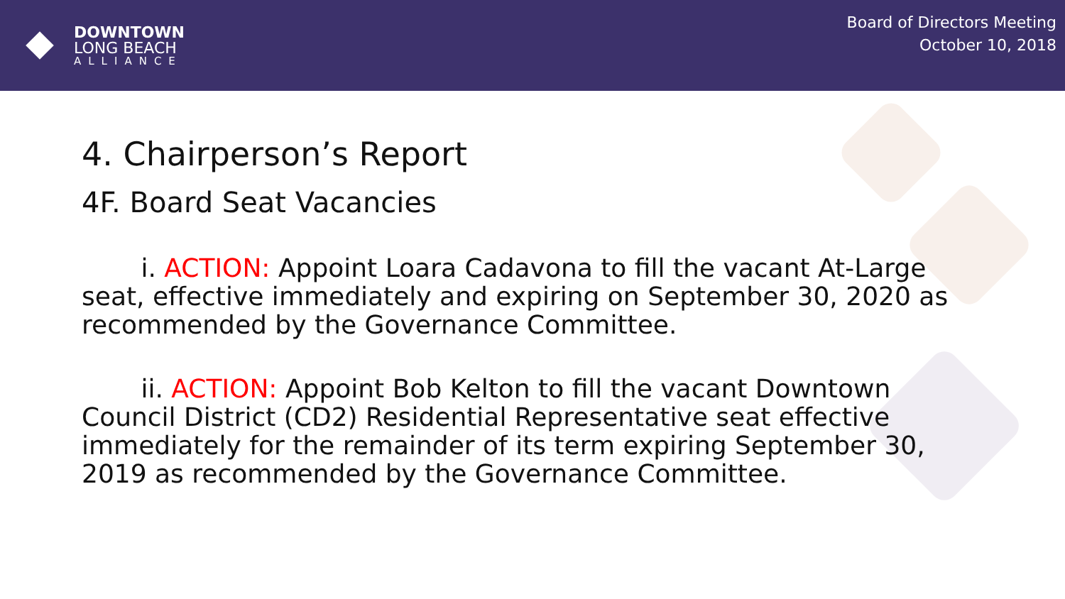DOWNTOWN
LONG BEACH
ALLIANCE
Board of Directors Meeting
October 10, 2018
4. Chairperson’s Report
4F. Board Seat Vacancies
   i. ACTION: Appoint Loara Cadavona to fill the vacant At-Large seat, effective immediately and expiring on September 30, 2020 as recommended by the Governance Committee.
   ii. ACTION: Appoint Bob Kelton to fill the vacant Downtown Council District (CD2) Residential Representative seat effective immediately for the remainder of its term expiring September 30, 2019 as recommended by the Governance Committee.